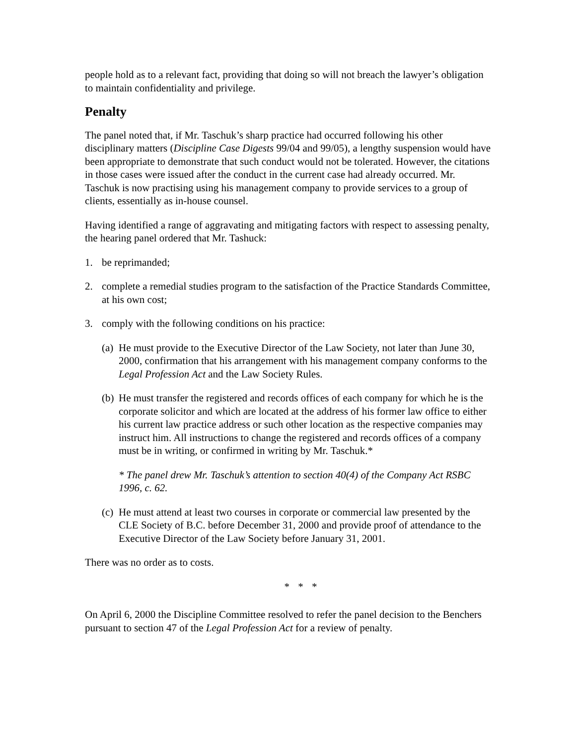people hold as to a relevant fact, providing that doing so will not breach the lawyer’s obligation to maintain confidentiality and privilege.
Penalty
The panel noted that, if Mr. Taschuk’s sharp practice had occurred following his other disciplinary matters (Discipline Case Digests 99/04 and 99/05), a lengthy suspension would have been appropriate to demonstrate that such conduct would not be tolerated. However, the citations in those cases were issued after the conduct in the current case had already occurred. Mr. Taschuk is now practising using his management company to provide services to a group of clients, essentially as in-house counsel.
Having identified a range of aggravating and mitigating factors with respect to assessing penalty, the hearing panel ordered that Mr. Tashuck:
1. be reprimanded;
2. complete a remedial studies program to the satisfaction of the Practice Standards Committee, at his own cost;
3. comply with the following conditions on his practice:
(a) He must provide to the Executive Director of the Law Society, not later than June 30, 2000, confirmation that his arrangement with his management company conforms to the Legal Profession Act and the Law Society Rules.
(b) He must transfer the registered and records offices of each company for which he is the corporate solicitor and which are located at the address of his former law office to either his current law practice address or such other location as the respective companies may instruct him. All instructions to change the registered and records offices of a company must be in writing, or confirmed in writing by Mr. Taschuk.*
* The panel drew Mr. Taschuk’s attention to section 40(4) of the Company Act RSBC 1996, c. 62.
(c) He must attend at least two courses in corporate or commercial law presented by the CLE Society of B.C. before December 31, 2000 and provide proof of attendance to the Executive Director of the Law Society before January 31, 2001.
There was no order as to costs.
* * *
On April 6, 2000 the Discipline Committee resolved to refer the panel decision to the Benchers pursuant to section 47 of the Legal Profession Act for a review of penalty.